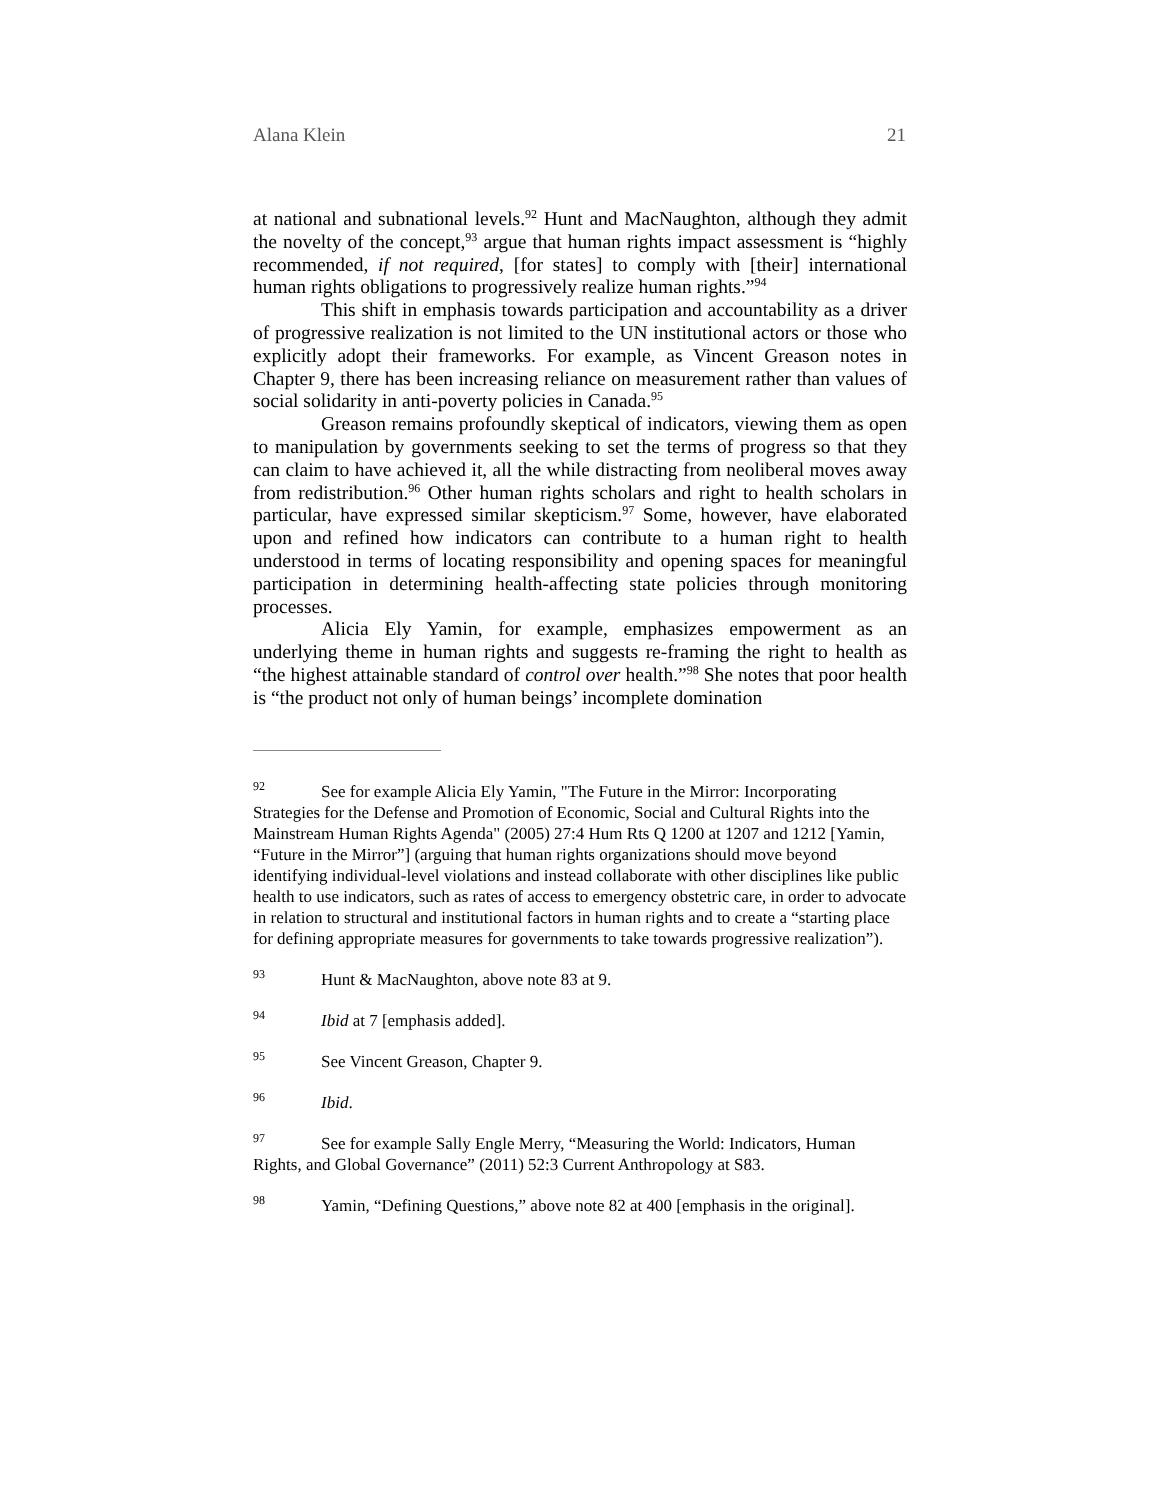Alana Klein 21
at national and subnational levels.<sup>92</sup> Hunt and MacNaughton, although they admit the novelty of the concept,<sup>93</sup> argue that human rights impact assessment is “highly recommended, if not required, [for states] to comply with [their] international human rights obligations to progressively realize human rights.”<sup>94</sup>
This shift in emphasis towards participation and accountability as a driver of progressive realization is not limited to the UN institutional actors or those who explicitly adopt their frameworks. For example, as Vincent Greason notes in Chapter 9, there has been increasing reliance on measurement rather than values of social solidarity in anti-poverty policies in Canada.<sup>95</sup>
Greason remains profoundly skeptical of indicators, viewing them as open to manipulation by governments seeking to set the terms of progress so that they can claim to have achieved it, all the while distracting from neoliberal moves away from redistribution.<sup>96</sup> Other human rights scholars and right to health scholars in particular, have expressed similar skepticism.<sup>97</sup> Some, however, have elaborated upon and refined how indicators can contribute to a human right to health understood in terms of locating responsibility and opening spaces for meaningful participation in determining health-affecting state policies through monitoring processes.
Alicia Ely Yamin, for example, emphasizes empowerment as an underlying theme in human rights and suggests re-framing the right to health as “the highest attainable standard of control over health.”<sup>98</sup> She notes that poor health is “the product not only of human beings’ incomplete domination
<sup>92</sup> See for example Alicia Ely Yamin, "The Future in the Mirror: Incorporating Strategies for the Defense and Promotion of Economic, Social and Cultural Rights into the Mainstream Human Rights Agenda" (2005) 27:4 Hum Rts Q 1200 at 1207 and 1212 [Yamin, “Future in the Mirror”] (arguing that human rights organizations should move beyond identifying individual-level violations and instead collaborate with other disciplines like public health to use indicators, such as rates of access to emergency obstetric care, in order to advocate in relation to structural and institutional factors in human rights and to create a “starting place for defining appropriate measures for governments to take towards progressive realization”).
<sup>93</sup> Hunt & MacNaughton, above note 83 at 9.
<sup>94</sup> Ibid at 7 [emphasis added].
<sup>95</sup> See Vincent Greason, Chapter 9.
<sup>96</sup> Ibid.
<sup>97</sup> See for example Sally Engle Merry, “Measuring the World: Indicators, Human Rights, and Global Governance” (2011) 52:3 Current Anthropology at S83.
<sup>98</sup> Yamin, “Defining Questions,” above note 82 at 400 [emphasis in the original].